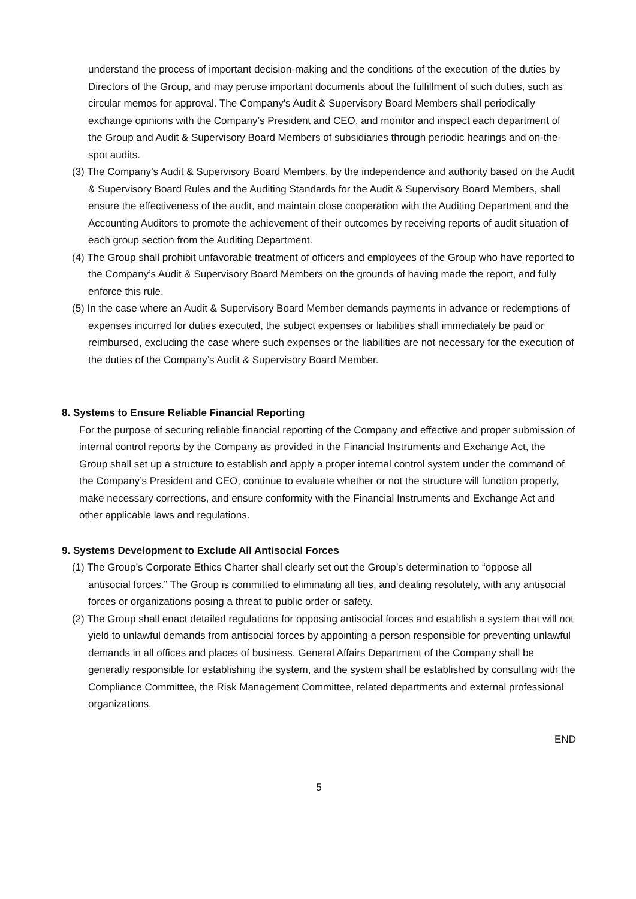understand the process of important decision-making and the conditions of the execution of the duties by Directors of the Group, and may peruse important documents about the fulfillment of such duties, such as circular memos for approval. The Company’s Audit & Supervisory Board Members shall periodically exchange opinions with the Company’s President and CEO, and monitor and inspect each department of the Group and Audit & Supervisory Board Members of subsidiaries through periodic hearings and on-the-spot audits.
(3) The Company’s Audit & Supervisory Board Members, by the independence and authority based on the Audit & Supervisory Board Rules and the Auditing Standards for the Audit & Supervisory Board Members, shall ensure the effectiveness of the audit, and maintain close cooperation with the Auditing Department and the Accounting Auditors to promote the achievement of their outcomes by receiving reports of audit situation of each group section from the Auditing Department.
(4) The Group shall prohibit unfavorable treatment of officers and employees of the Group who have reported to the Company’s Audit & Supervisory Board Members on the grounds of having made the report, and fully enforce this rule.
(5) In the case where an Audit & Supervisory Board Member demands payments in advance or redemptions of expenses incurred for duties executed, the subject expenses or liabilities shall immediately be paid or reimbursed, excluding the case where such expenses or the liabilities are not necessary for the execution of the duties of the Company’s Audit & Supervisory Board Member.
8. Systems to Ensure Reliable Financial Reporting
For the purpose of securing reliable financial reporting of the Company and effective and proper submission of internal control reports by the Company as provided in the Financial Instruments and Exchange Act, the Group shall set up a structure to establish and apply a proper internal control system under the command of the Company’s President and CEO, continue to evaluate whether or not the structure will function properly, make necessary corrections, and ensure conformity with the Financial Instruments and Exchange Act and other applicable laws and regulations.
9. Systems Development to Exclude All Antisocial Forces
(1) The Group’s Corporate Ethics Charter shall clearly set out the Group’s determination to “oppose all antisocial forces.” The Group is committed to eliminating all ties, and dealing resolutely, with any antisocial forces or organizations posing a threat to public order or safety.
(2) The Group shall enact detailed regulations for opposing antisocial forces and establish a system that will not yield to unlawful demands from antisocial forces by appointing a person responsible for preventing unlawful demands in all offices and places of business. General Affairs Department of the Company shall be generally responsible for establishing the system, and the system shall be established by consulting with the Compliance Committee, the Risk Management Committee, related departments and external professional organizations.
END
5